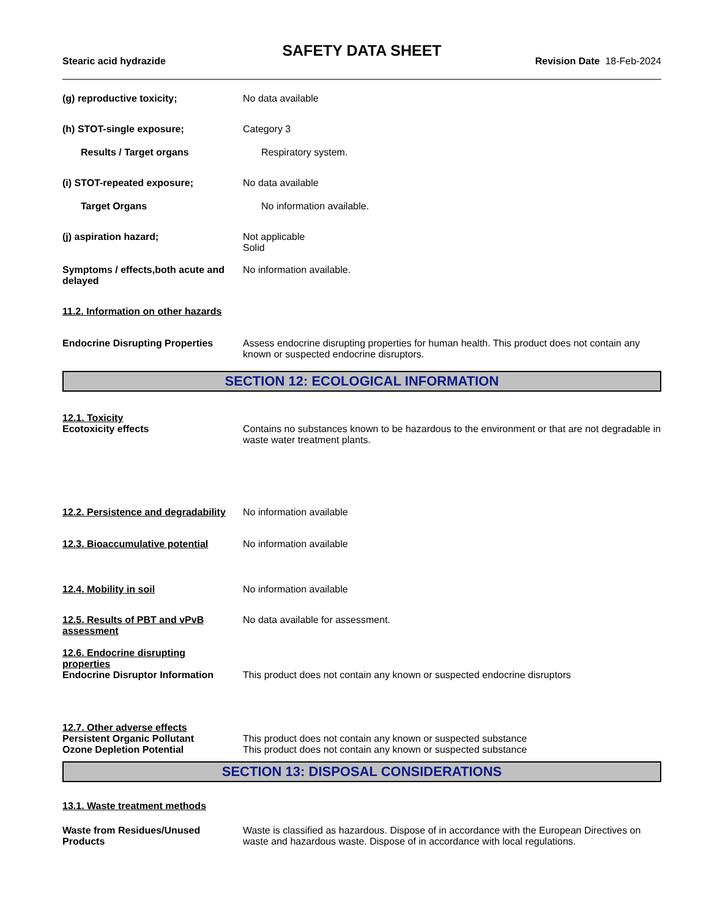SAFETY DATA SHEET
Stearic acid hydrazide Revision Date 18-Feb-2024
(g) reproductive toxicity; No data available
(h) STOT-single exposure; Category 3
Results / Target organs Respiratory system.
(i) STOT-repeated exposure; No data available
Target Organs No information available.
(j) aspiration hazard; Not applicable
Solid
Symptoms / effects,both acute and delayed
No information available.
11.2. Information on other hazards
Endocrine Disrupting Properties
Assess endocrine disrupting properties for human health. This product does not contain any known or suspected endocrine disruptors.
SECTION 12: ECOLOGICAL INFORMATION
12.1. Toxicity
Ecotoxicity effects Contains no substances known to be hazardous to the environment or that are not degradable in waste water treatment plants.
12.2. Persistence and degradability
No information available
12.3. Bioaccumulative potential
No information available
12.4. Mobility in soil No information available
12.5. Results of PBT and vPvB assessment
No data available for assessment.
12.6. Endocrine disrupting properties
Endocrine Disruptor Information
This product does not contain any known or suspected endocrine disruptors
12.7. Other adverse effects
Persistent Organic Pollutant This product does not contain any known or suspected substance
Ozone Depletion Potential This product does not contain any known or suspected substance
SECTION 13: DISPOSAL CONSIDERATIONS
13.1. Waste treatment methods
Waste from Residues/Unused Products
Waste is classified as hazardous. Dispose of in accordance with the European Directives on waste and hazardous waste. Dispose of in accordance with local regulations.